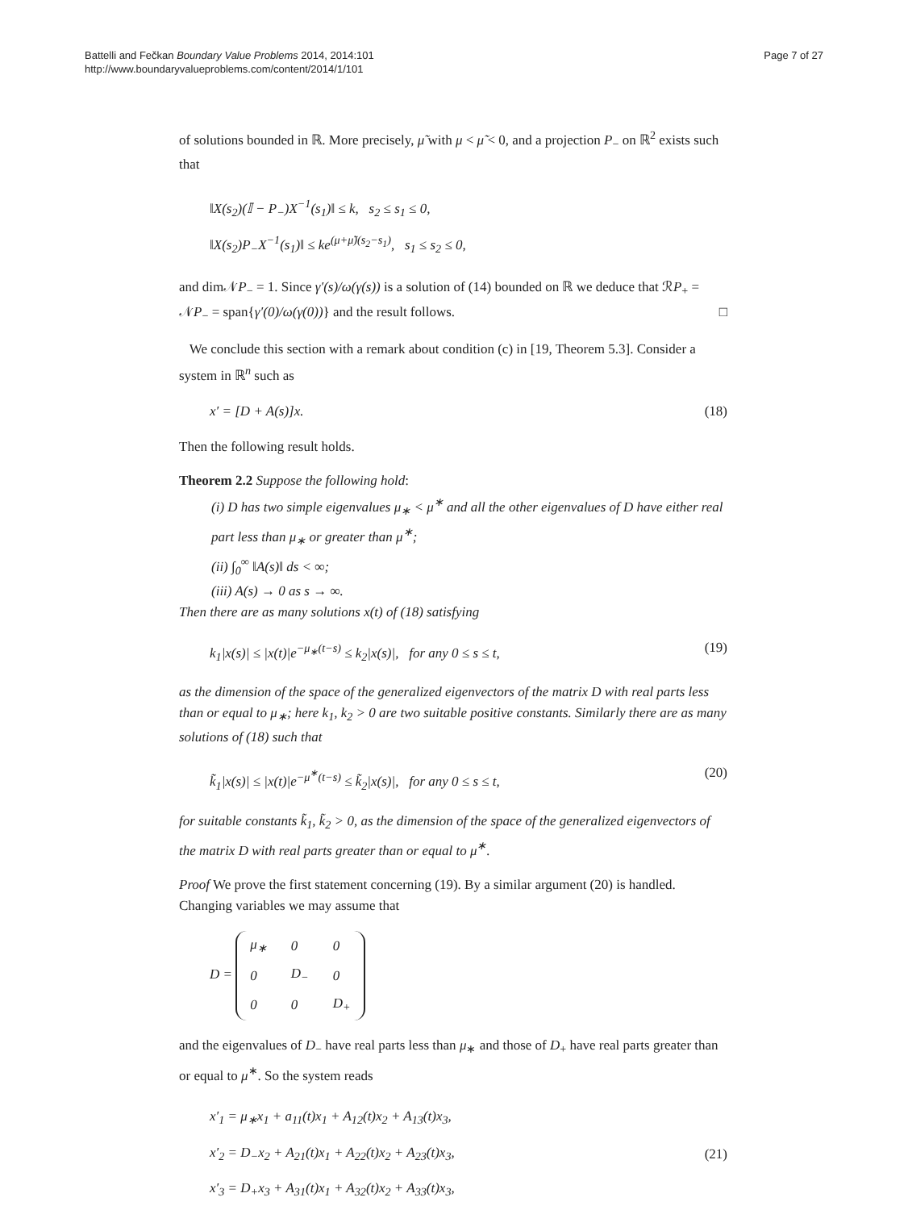Battelli and Fečkan Boundary Value Problems 2014, 2014:101
http://www.boundaryvalueproblems.com/content/2014/1/101
Page 7 of 27
of solutions bounded in ℝ. More precisely, μ̃ with μ < μ̃ < 0, and a projection P<sub>−</sub> on ℝ<sup>2</sup> exists such that
‖X(s<sub>2</sub>)(𝕀 − P<sub>−</sub>)X<sup>−1</sup>(s<sub>1</sub>)‖ ≤ k, s<sub>2</sub> ≤ s<sub>1</sub> ≤ 0,
‖X(s<sub>2</sub>)P<sub>−</sub>X<sup>−1</sup>(s<sub>1</sub>)‖ ≤ ke<sup>(μ+μ̃)(s<sub>2</sub>−s<sub>1</sub>)</sup>, s<sub>1</sub> ≤ s<sub>2</sub> ≤ 0,
and dim𝒩P<sub>−</sub> = 1. Since γ′(s)/ω(γ(s)) is a solution of (14) bounded on ℝ we deduce that ℛP<sub>+</sub> = 𝒩P<sub>−</sub> = span{γ′(0)/ω(γ(0))} and the result follows. □
We conclude this section with a remark about condition (c) in [19, Theorem 5.3]. Consider a system in ℝ<sup>n</sup> such as
x′ = [D + A(s)]x. (18)
Then the following result holds.
Theorem 2.2 Suppose the following hold:
(i) D has two simple eigenvalues μ<sub>∗</sub> < μ<sup>∗</sup> and all the other eigenvalues of D have either real part less than μ<sub>∗</sub> or greater than μ<sup>∗</sup>;
(ii) ∫<sub>0</sub><sup>∞</sup> ‖A(s)‖ ds < ∞;
(iii) A(s) → 0 as s → ∞.
Then there are as many solutions x(t) of (18) satisfying
k<sub>1</sub>|x(s)| ≤ |x(t)|e<sup>−μ<sub>∗</sub>(t−s)</sup> ≤ k<sub>2</sub>|x(s)|, for any 0 ≤ s ≤ t, (19)
as the dimension of the space of the generalized eigenvectors of the matrix D with real parts less than or equal to μ<sub>∗</sub>; here k<sub>1</sub>, k<sub>2</sub> > 0 are two suitable positive constants. Similarly there are as many solutions of (18) such that
k̃<sub>1</sub>|x(s)| ≤ |x(t)|e<sup>−μ<sup>∗</sup>(t−s)</sup> ≤ k̃<sub>2</sub>|x(s)|, for any 0 ≤ s ≤ t, (20)
for suitable constants k̃<sub>1</sub>, k̃<sub>2</sub> > 0, as the dimension of the space of the generalized eigenvectors of the matrix D with real parts greater than or equal to μ<sup>∗</sup>.
Proof We prove the first statement concerning (19). By a similar argument (20) is handled. Changing variables we may assume that
D =
| μ<sub>∗</sub> | 0 | 0 |
| 0 | D<sub>−</sub> | 0 |
| 0 | 0 | D<sub>+</sub> |
and the eigenvalues of D<sub>−</sub> have real parts less than μ<sub>∗</sub> and those of D<sub>+</sub> have real parts greater than or equal to μ<sup>∗</sup>. So the system reads
x′<sub>1</sub> = μ<sub>∗</sub>x<sub>1</sub> + a<sub>11</sub>(t)x<sub>1</sub> + A<sub>12</sub>(t)x<sub>2</sub> + A<sub>13</sub>(t)x<sub>3</sub>,
x′<sub>2</sub> = D<sub>−</sub>x<sub>2</sub> + A<sub>21</sub>(t)x<sub>1</sub> + A<sub>22</sub>(t)x<sub>2</sub> + A<sub>23</sub>(t)x<sub>3</sub>,
x′<sub>3</sub> = D<sub>+</sub>x<sub>3</sub> + A<sub>31</sub>(t)x<sub>1</sub> + A<sub>32</sub>(t)x<sub>2</sub> + A<sub>33</sub>(t)x<sub>3</sub>, (21)